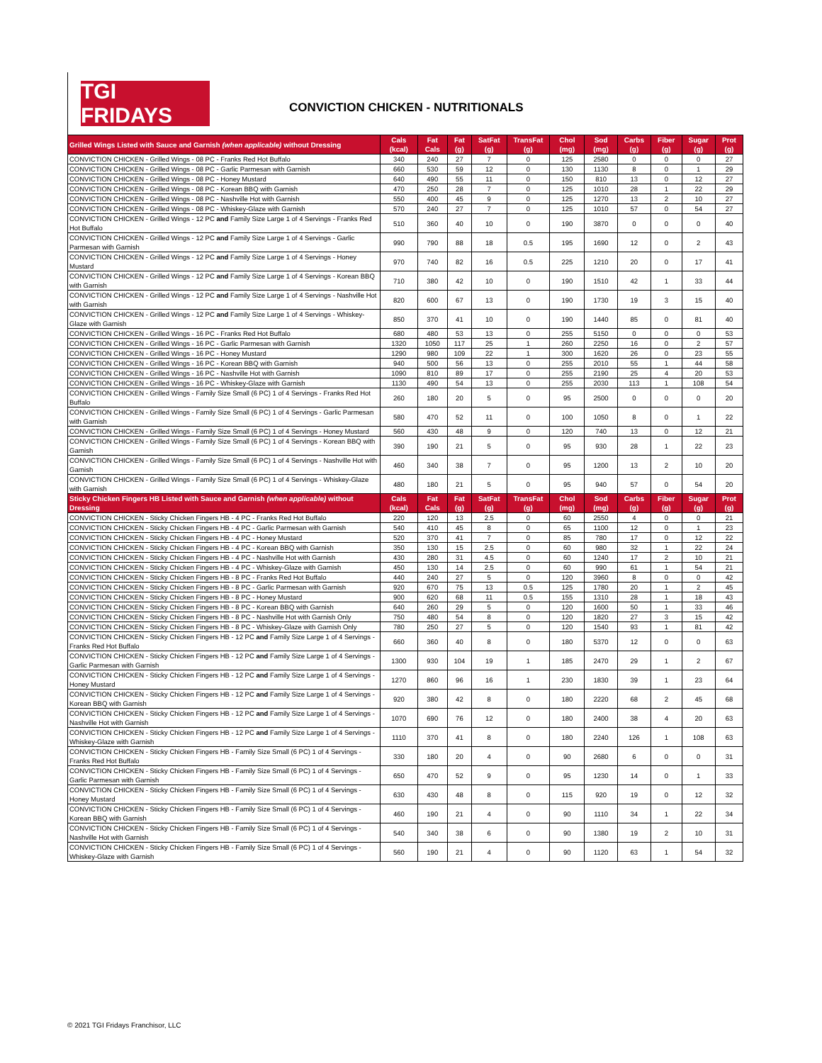TGI FRIDAYS
CONVICTION CHICKEN - NUTRITIONALS
| Grilled Wings Listed with Sauce and Garnish (when applicable) without Dressing | Cals (kcal) | Fat Cals | Fat (g) | SatFat (g) | TransFat (g) | Chol (mg) | Sod (mg) | Carbs (g) | Fiber (g) | Sugar (g) | Prot (g) |
| --- | --- | --- | --- | --- | --- | --- | --- | --- | --- | --- | --- |
| CONVICTION CHICKEN - Grilled Wings - 08 PC - Franks Red Hot Buffalo | 340 | 240 | 27 | 7 | 0 | 125 | 2580 | 0 | 0 | 0 | 27 |
| CONVICTION CHICKEN - Grilled Wings - 08 PC - Garlic Parmesan with Garnish | 660 | 530 | 59 | 12 | 0 | 130 | 1130 | 8 | 0 | 1 | 29 |
| CONVICTION CHICKEN - Grilled Wings - 08 PC - Honey Mustard | 640 | 490 | 55 | 11 | 0 | 150 | 810 | 13 | 0 | 12 | 27 |
| CONVICTION CHICKEN - Grilled Wings - 08 PC - Korean BBQ with Garnish | 470 | 250 | 28 | 7 | 0 | 125 | 1010 | 28 | 1 | 22 | 29 |
| CONVICTION CHICKEN - Grilled Wings - 08 PC - Nashville Hot with Garnish | 550 | 400 | 45 | 9 | 0 | 125 | 1270 | 13 | 2 | 10 | 27 |
| CONVICTION CHICKEN - Grilled Wings - 08 PC - Whiskey-Glaze with Garnish | 570 | 240 | 27 | 7 | 0 | 125 | 1010 | 57 | 0 | 54 | 27 |
| CONVICTION CHICKEN - Grilled Wings - 12 PC and Family Size Large 1 of 4 Servings - Franks Red Hot Buffalo | 510 | 360 | 40 | 10 | 0 | 190 | 3870 | 0 | 0 | 0 | 40 |
| CONVICTION CHICKEN - Grilled Wings - 12 PC and Family Size Large 1 of 4 Servings - Garlic Parmesan with Garnish | 990 | 790 | 88 | 18 | 0.5 | 195 | 1690 | 12 | 0 | 2 | 43 |
| CONVICTION CHICKEN - Grilled Wings - 12 PC and Family Size Large 1 of 4 Servings - Honey Mustard | 970 | 740 | 82 | 16 | 0.5 | 225 | 1210 | 20 | 0 | 17 | 41 |
| CONVICTION CHICKEN - Grilled Wings - 12 PC and Family Size Large 1 of 4 Servings - Korean BBQ with Garnish | 710 | 380 | 42 | 10 | 0 | 190 | 1510 | 42 | 1 | 33 | 44 |
| CONVICTION CHICKEN - Grilled Wings - 12 PC and Family Size Large 1 of 4 Servings - Nashville Hot with Garnish | 820 | 600 | 67 | 13 | 0 | 190 | 1730 | 19 | 3 | 15 | 40 |
| CONVICTION CHICKEN - Grilled Wings - 12 PC and Family Size Large 1 of 4 Servings - Whiskey-Glaze with Garnish | 850 | 370 | 41 | 10 | 0 | 190 | 1440 | 85 | 0 | 81 | 40 |
| CONVICTION CHICKEN - Grilled Wings - 16 PC - Franks Red Hot Buffalo | 680 | 480 | 53 | 13 | 0 | 255 | 5150 | 0 | 0 | 0 | 53 |
| CONVICTION CHICKEN - Grilled Wings - 16 PC - Garlic Parmesan with Garnish | 1320 | 1050 | 117 | 25 | 1 | 260 | 2250 | 16 | 0 | 2 | 57 |
| CONVICTION CHICKEN - Grilled Wings - 16 PC - Honey Mustard | 1290 | 980 | 109 | 22 | 1 | 300 | 1620 | 26 | 0 | 23 | 55 |
| CONVICTION CHICKEN - Grilled Wings - 16 PC - Korean BBQ with Garnish | 940 | 500 | 56 | 13 | 0 | 255 | 2010 | 55 | 1 | 44 | 58 |
| CONVICTION CHICKEN - Grilled Wings - 16 PC - Nashville Hot with Garnish | 1090 | 810 | 89 | 17 | 0 | 255 | 2190 | 25 | 4 | 20 | 53 |
| CONVICTION CHICKEN - Grilled Wings - 16 PC - Whiskey-Glaze with Garnish | 1130 | 490 | 54 | 13 | 0 | 255 | 2030 | 113 | 1 | 108 | 54 |
| CONVICTION CHICKEN - Grilled Wings - Family Size Small (6 PC) 1 of 4 Servings - Franks Red Hot Buffalo | 260 | 180 | 20 | 5 | 0 | 95 | 2500 | 0 | 0 | 0 | 20 |
| CONVICTION CHICKEN - Grilled Wings - Family Size Small (6 PC) 1 of 4 Servings - Garlic Parmesan with Garnish | 580 | 470 | 52 | 11 | 0 | 100 | 1050 | 8 | 0 | 1 | 22 |
| CONVICTION CHICKEN - Grilled Wings - Family Size Small (6 PC) 1 of 4 Servings - Honey Mustard | 560 | 430 | 48 | 9 | 0 | 120 | 740 | 13 | 0 | 12 | 21 |
| CONVICTION CHICKEN - Grilled Wings - Family Size Small (6 PC) 1 of 4 Servings - Korean BBQ with Garnish | 390 | 190 | 21 | 5 | 0 | 95 | 930 | 28 | 1 | 22 | 23 |
| CONVICTION CHICKEN - Grilled Wings - Family Size Small (6 PC) 1 of 4 Servings - Nashville Hot with Garnish | 460 | 340 | 38 | 7 | 0 | 95 | 1200 | 13 | 2 | 10 | 20 |
| CONVICTION CHICKEN - Grilled Wings - Family Size Small (6 PC) 1 of 4 Servings - Whiskey-Glaze with Garnish | 480 | 180 | 21 | 5 | 0 | 95 | 940 | 57 | 0 | 54 | 20 |
| Sticky Chicken Fingers HB Listed with Sauce and Garnish (when applicable) without Dressing | Cals (kcal) | Fat Cals | Fat (g) | SatFat (g) | TransFat (g) | Chol (mg) | Sod (mg) | Carbs (g) | Fiber (g) | Sugar (g) | Prot (g) |
| CONVICTION CHICKEN - Sticky Chicken Fingers HB - 4 PC - Franks Red Hot Buffalo | 220 | 120 | 13 | 2.5 | 0 | 60 | 2550 | 4 | 0 | 0 | 21 |
| CONVICTION CHICKEN - Sticky Chicken Fingers HB - 4 PC - Garlic Parmesan with Garnish | 540 | 410 | 45 | 8 | 0 | 65 | 1100 | 12 | 0 | 1 | 23 |
| CONVICTION CHICKEN - Sticky Chicken Fingers HB - 4 PC - Honey Mustard | 520 | 370 | 41 | 7 | 0 | 85 | 780 | 17 | 0 | 12 | 22 |
| CONVICTION CHICKEN - Sticky Chicken Fingers HB - 4 PC - Korean BBQ with Garnish | 350 | 130 | 15 | 2.5 | 0 | 60 | 980 | 32 | 1 | 22 | 24 |
| CONVICTION CHICKEN - Sticky Chicken Fingers HB - 4 PC - Nashville Hot with Garnish | 430 | 280 | 31 | 4.5 | 0 | 60 | 1240 | 17 | 2 | 10 | 21 |
| CONVICTION CHICKEN - Sticky Chicken Fingers HB - 4 PC - Whiskey-Glaze with Garnish | 450 | 130 | 14 | 2.5 | 0 | 60 | 990 | 61 | 1 | 54 | 21 |
| CONVICTION CHICKEN - Sticky Chicken Fingers HB - 8 PC - Franks Red Hot Buffalo | 440 | 240 | 27 | 5 | 0 | 120 | 3960 | 8 | 0 | 0 | 42 |
| CONVICTION CHICKEN - Sticky Chicken Fingers HB - 8 PC - Garlic Parmesan with Garnish | 920 | 670 | 75 | 13 | 0.5 | 125 | 1780 | 20 | 1 | 2 | 45 |
| CONVICTION CHICKEN - Sticky Chicken Fingers HB - 8 PC - Honey Mustard | 900 | 620 | 68 | 11 | 0.5 | 155 | 1310 | 28 | 1 | 18 | 43 |
| CONVICTION CHICKEN - Sticky Chicken Fingers HB - 8 PC - Korean BBQ with Garnish | 640 | 260 | 29 | 5 | 0 | 120 | 1600 | 50 | 1 | 33 | 46 |
| CONVICTION CHICKEN - Sticky Chicken Fingers HB - 8 PC - Nashville Hot with Garnish Only | 750 | 480 | 54 | 8 | 0 | 120 | 1820 | 27 | 3 | 15 | 42 |
| CONVICTION CHICKEN - Sticky Chicken Fingers HB - 8 PC - Whiskey-Glaze with Garnish Only | 780 | 250 | 27 | 5 | 0 | 120 | 1540 | 93 | 1 | 81 | 42 |
| CONVICTION CHICKEN - Sticky Chicken Fingers HB - 12 PC and Family Size Large 1 of 4 Servings - Franks Red Hot Buffalo | 660 | 360 | 40 | 8 | 0 | 180 | 5370 | 12 | 0 | 0 | 63 |
| CONVICTION CHICKEN - Sticky Chicken Fingers HB - 12 PC and Family Size Large 1 of 4 Servings - Garlic Parmesan with Garnish | 1300 | 930 | 104 | 19 | 1 | 185 | 2470 | 29 | 1 | 2 | 67 |
| CONVICTION CHICKEN - Sticky Chicken Fingers HB - 12 PC and Family Size Large 1 of 4 Servings - Honey Mustard | 1270 | 860 | 96 | 16 | 1 | 230 | 1830 | 39 | 1 | 23 | 64 |
| CONVICTION CHICKEN - Sticky Chicken Fingers HB - 12 PC and Family Size Large 1 of 4 Servings - Korean BBQ with Garnish | 920 | 380 | 42 | 8 | 0 | 180 | 2220 | 68 | 2 | 45 | 68 |
| CONVICTION CHICKEN - Sticky Chicken Fingers HB - 12 PC and Family Size Large 1 of 4 Servings - Nashville Hot with Garnish | 1070 | 690 | 76 | 12 | 0 | 180 | 2400 | 38 | 4 | 20 | 63 |
| CONVICTION CHICKEN - Sticky Chicken Fingers HB - 12 PC and Family Size Large 1 of 4 Servings - Whiskey-Glaze with Garnish | 1110 | 370 | 41 | 8 | 0 | 180 | 2240 | 126 | 1 | 108 | 63 |
| CONVICTION CHICKEN - Sticky Chicken Fingers HB - Family Size Small (6 PC) 1 of 4 Servings - Franks Red Hot Buffalo | 330 | 180 | 20 | 4 | 0 | 90 | 2680 | 6 | 0 | 0 | 31 |
| CONVICTION CHICKEN - Sticky Chicken Fingers HB - Family Size Small (6 PC) 1 of 4 Servings - Garlic Parmesan with Garnish | 650 | 470 | 52 | 9 | 0 | 95 | 1230 | 14 | 0 | 1 | 33 |
| CONVICTION CHICKEN - Sticky Chicken Fingers HB - Family Size Small (6 PC) 1 of 4 Servings - Honey Mustard | 630 | 430 | 48 | 8 | 0 | 115 | 920 | 19 | 0 | 12 | 32 |
| CONVICTION CHICKEN - Sticky Chicken Fingers HB - Family Size Small (6 PC) 1 of 4 Servings - Korean BBQ with Garnish | 460 | 190 | 21 | 4 | 0 | 90 | 1110 | 34 | 1 | 22 | 34 |
| CONVICTION CHICKEN - Sticky Chicken Fingers HB - Family Size Small (6 PC) 1 of 4 Servings - Nashville Hot with Garnish | 540 | 340 | 38 | 6 | 0 | 90 | 1380 | 19 | 2 | 10 | 31 |
| CONVICTION CHICKEN - Sticky Chicken Fingers HB - Family Size Small (6 PC) 1 of 4 Servings - Whiskey-Glaze with Garnish | 560 | 190 | 21 | 4 | 0 | 90 | 1120 | 63 | 1 | 54 | 32 |
© 2021 TGI Fridays Franchisor, LLC